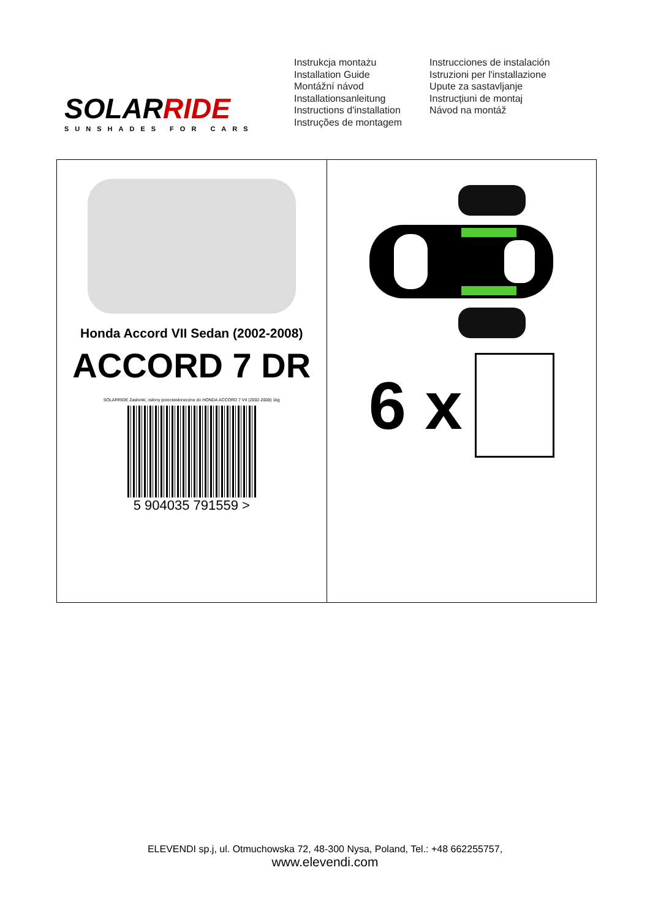SOLARRIDE
SUNSHADES FOR CARS
Instrukcja montażu
Installation Guide
Montážní návod
Installationsanleitung
Instructions d'installation
Instruções de montagem
Instrucciones de instalación
Istruzioni per l'installazione
Upute za sastavljanje
Instrucțiuni de montaj
Návod na montáž
| Honda Accord VII Sedan (2002-2008) ACCORD 7 DR SOLARRIDE Zasłonki, osłony przeciwsłoneczne do HONDA ACCORD 7 VII (2002-2008) 1kg 5 904035 791559 > | 6 x |
ELEVENDI sp.j, ul. Otmuchowska 72, 48-300 Nysa, Poland, Tel.: +48 662255757,
www.elevendi.com